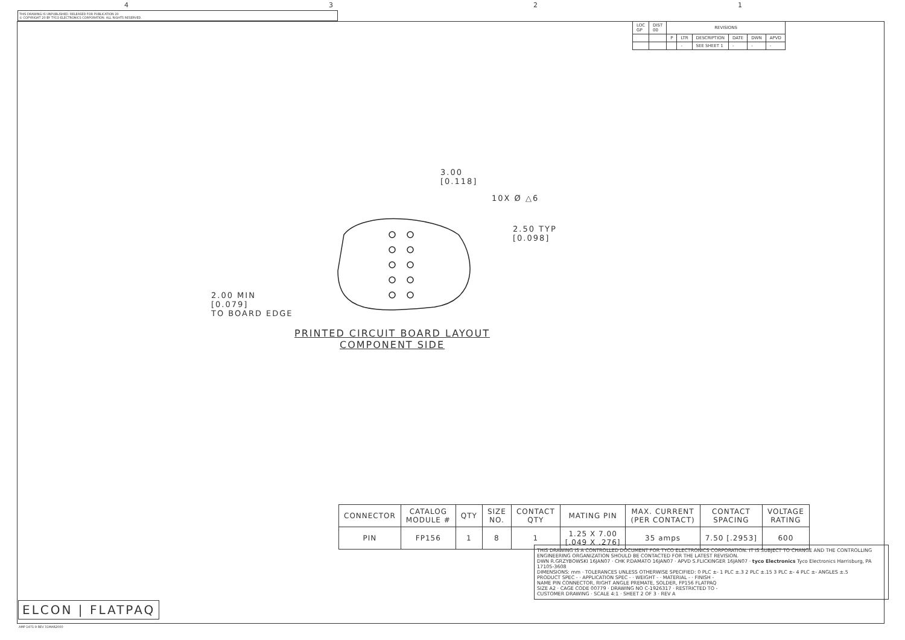4 3 2 1
THIS DRAWING IS UNPUBLISHED. RELEASED FOR PUBLICATION 20
© COPYRIGHT 20 BY TYCO ELECTRONICS CORPORATION. ALL RIGHTS RESERVED.
| LOC GP | DIST 00 | REVISIONS | | | | | |
| | | P | LTR | DESCRIPTION | DATE | DWN | APVD |
| | | | - | SEE SHEET 1 | - | - | - |
3.00
[0.118]
10X Ø △6
2.50 TYP
[0.098]
2.00 MIN
[0.079]
TO BOARD EDGE
PRINTED CIRCUIT BOARD LAYOUT
COMPONENT SIDE
| CONNECTOR | CATALOG MODULE # | QTY | SIZE NO. | CONTACT QTY | MATING PIN | MAX. CURRENT (PER CONTACT) | CONTACT SPACING | VOLTAGE RATING |
| --- | --- | --- | --- | --- | --- | --- | --- | --- |
| PIN | FP156 | 1 | 8 | 1 | 1.25 X 7.00 [.049 X .276] | 35 amps | 7.50 [.2953] | 600 |
THIS DRAWING IS A CONTROLLED DOCUMENT FOR TYCO ELECTRONICS CORPORATION. IT IS SUBJECT TO CHANGE AND THE CONTROLLING ENGINEERING ORGANIZATION SHOULD BE CONTACTED FOR THE LATEST REVISION.
DWN R.GRZYBOWSKI 16JAN07 · CHK P.DAMATO 16JAN07 · APVD S.FLICKINGER 16JAN07 · tyco Electronics Tyco Electronics Harrisburg, PA 17105-3608
DIMENSIONS: mm · TOLERANCES UNLESS OTHERWISE SPECIFIED: 0 PLC ±- 1 PLC ±.3 2 PLC ±.15 3 PLC ±- 4 PLC ±- ANGLES ±.5
PRODUCT SPEC - · APPLICATION SPEC - · WEIGHT - · MATERIAL - · FINISH -
NAME PIN CONNECTOR, RIGHT ANGLE PREMATE, SOLDER, FP156 FLATPAQ
SIZE A2 · CAGE CODE 00779 · DRAWING NO C-1926317 · RESTRICTED TO -
CUSTOMER DRAWING · SCALE 4:1 · SHEET 2 OF 3 · REV A
ELCON | FLATPAQ
AMP 1471-9 REV 31MAR2000